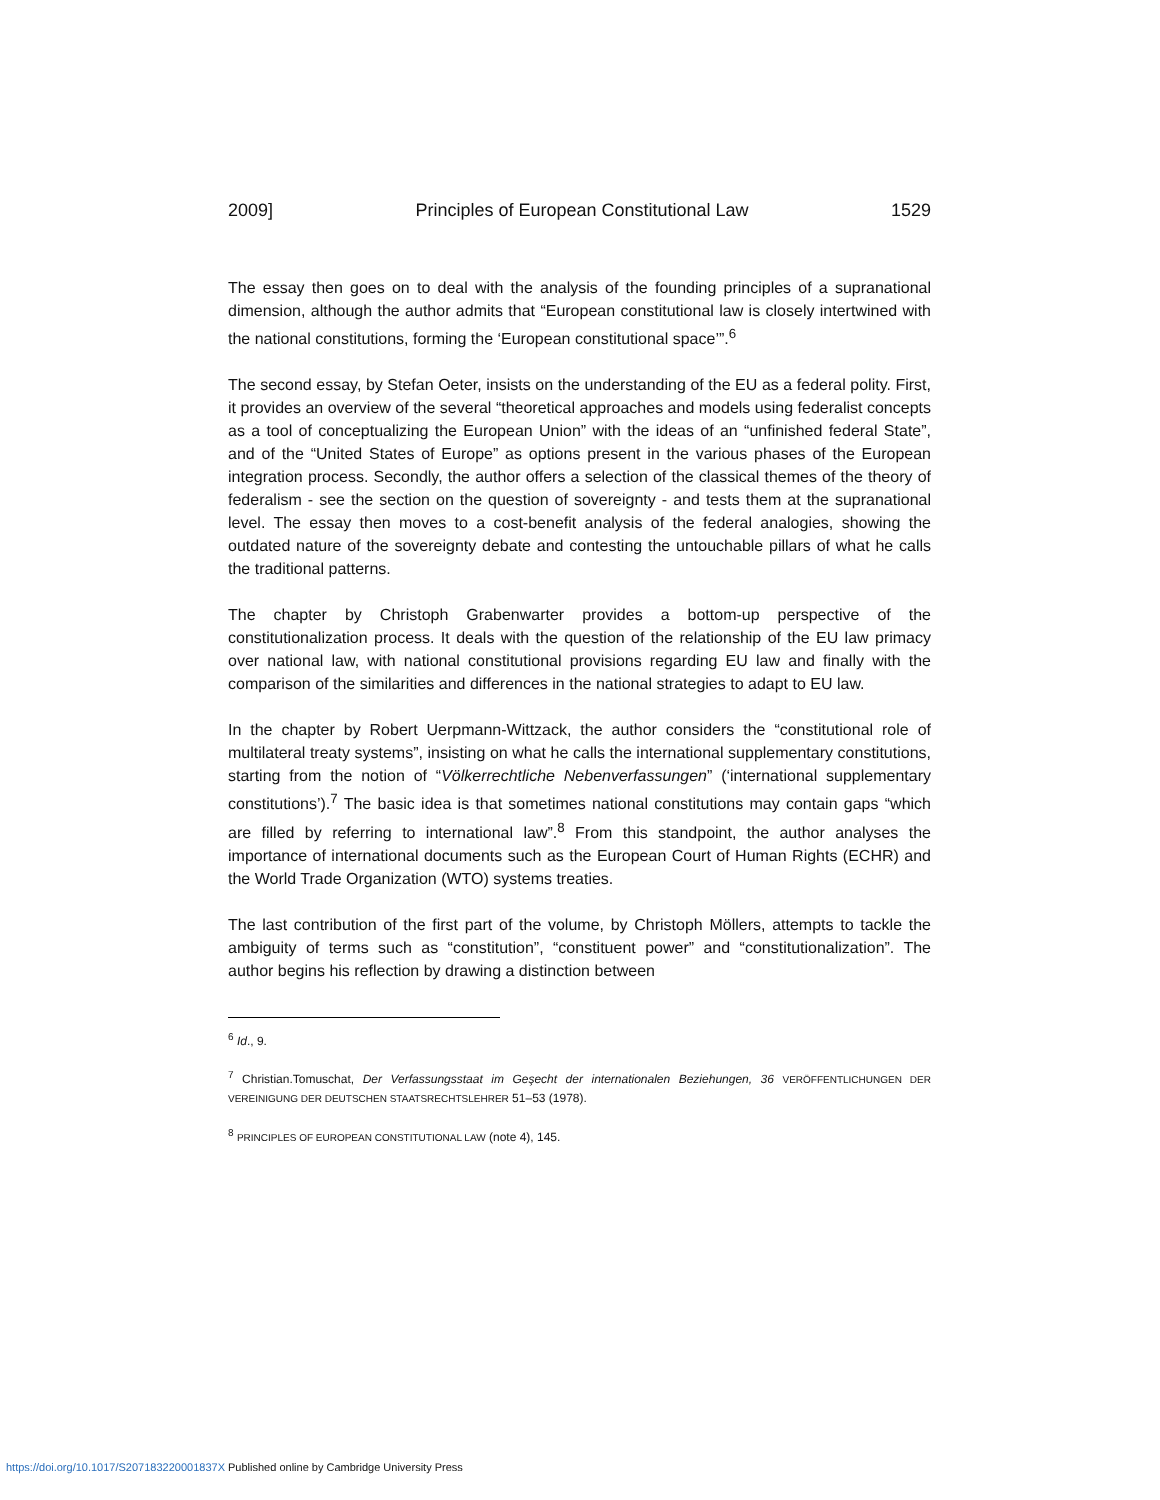2009] Principles of European Constitutional Law 1529
The essay then goes on to deal with the analysis of the founding principles of a supranational dimension, although the author admits that “European constitutional law is closely intertwined with the national constitutions, forming the ‘European constitutional space’”.<sup>6</sup>
The second essay, by Stefan Oeter, insists on the understanding of the EU as a federal polity. First, it provides an overview of the several “theoretical approaches and models using federalist concepts as a tool of conceptualizing the European Union” with the ideas of an “unfinished federal State”, and of the “United States of Europe” as options present in the various phases of the European integration process. Secondly, the author offers a selection of the classical themes of the theory of federalism - see the section on the question of sovereignty - and tests them at the supranational level. The essay then moves to a cost-benefit analysis of the federal analogies, showing the outdated nature of the sovereignty debate and contesting the untouchable pillars of what he calls the traditional patterns.
The chapter by Christoph Grabenwarter provides a bottom-up perspective of the constitutionalization process. It deals with the question of the relationship of the EU law primacy over national law, with national constitutional provisions regarding EU law and finally with the comparison of the similarities and differences in the national strategies to adapt to EU law.
In the chapter by Robert Uerpmann-Wittzack, the author considers the “constitutional role of multilateral treaty systems”, insisting on what he calls the international supplementary constitutions, starting from the notion of “Völkerrechtliche Nebenverfassungen” (‘international supplementary constitutions’).<sup>7</sup> The basic idea is that sometimes national constitutions may contain gaps “which are filled by referring to international law”.<sup>8</sup> From this standpoint, the author analyses the importance of international documents such as the European Court of Human Rights (ECHR) and the World Trade Organization (WTO) systems treaties.
The last contribution of the first part of the volume, by Christoph Möllers, attempts to tackle the ambiguity of terms such as “constitution”, “constituent power” and “constitutionalization”. The author begins his reflection by drawing a distinction between
<sup>6</sup> Id., 9.
<sup>7</sup> Christian.Tomuschat, Der Verfassungsstaat im Geşecht der internationalen Beziehungen, 36 VERÖFFENTLICHUNGEN DER VEREINIGUNG DER DEUTSCHEN STAATSRECHTSLEHRER 51–53 (1978).
<sup>8</sup> PRINCIPLES OF EUROPEAN CONSTITUTIONAL LAW (note 4), 145.
https://doi.org/10.1017/S207183220001837X Published online by Cambridge University Press